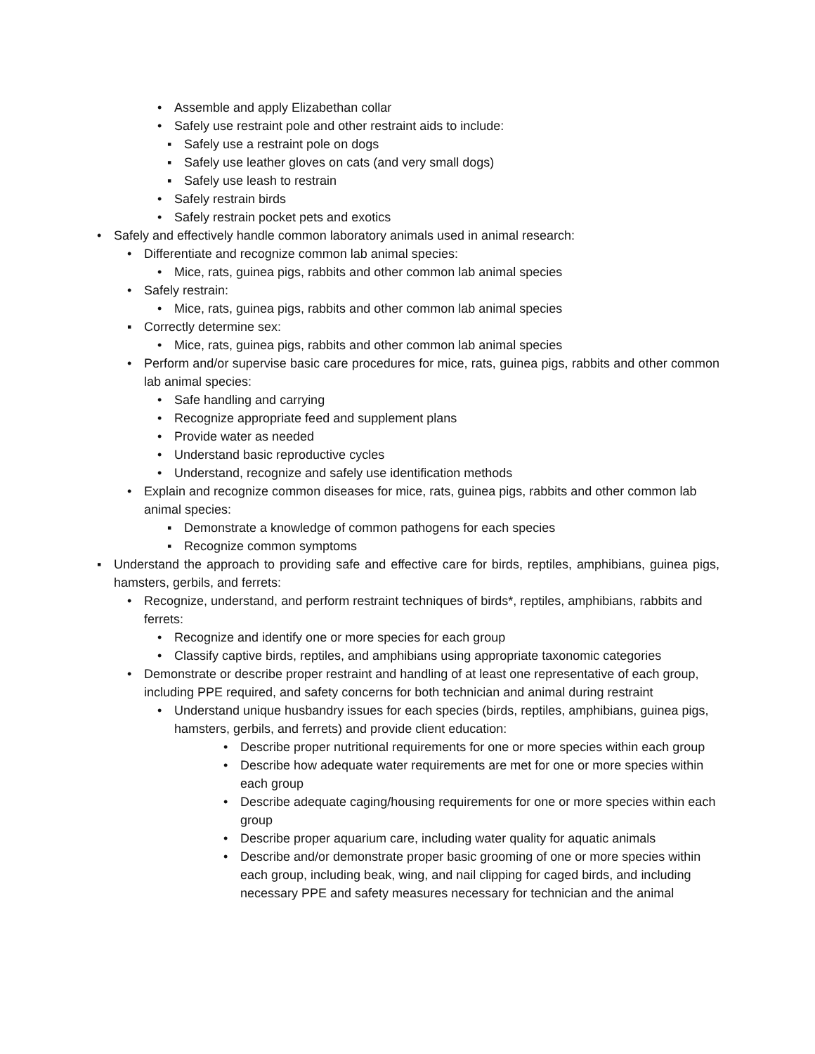• Assemble and apply Elizabethan collar
• Safely use restraint pole and other restraint aids to include:
▪ Safely use a restraint pole on dogs
▪ Safely use leather gloves on cats (and very small dogs)
▪ Safely use leash to restrain
• Safely restrain birds
• Safely restrain pocket pets and exotics
• Safely and effectively handle common laboratory animals used in animal research:
• Differentiate and recognize common lab animal species:
• Mice, rats, guinea pigs, rabbits and other common lab animal species
• Safely restrain:
• Mice, rats, guinea pigs, rabbits and other common lab animal species
▪ Correctly determine sex:
• Mice, rats, guinea pigs, rabbits and other common lab animal species
• Perform and/or supervise basic care procedures for mice, rats, guinea pigs, rabbits and other common lab animal species:
• Safe handling and carrying
• Recognize appropriate feed and supplement plans
• Provide water as needed
• Understand basic reproductive cycles
• Understand, recognize and safely use identification methods
• Explain and recognize common diseases for mice, rats, guinea pigs, rabbits and other common lab animal species:
▪ Demonstrate a knowledge of common pathogens for each species
▪ Recognize common symptoms
▪ Understand the approach to providing safe and effective care for birds, reptiles, amphibians, guinea pigs, hamsters, gerbils, and ferrets:
• Recognize, understand, and perform restraint techniques of birds*, reptiles, amphibians, rabbits and ferrets:
• Recognize and identify one or more species for each group
• Classify captive birds, reptiles, and amphibians using appropriate taxonomic categories
• Demonstrate or describe proper restraint and handling of at least one representative of each group, including PPE required, and safety concerns for both technician and animal during restraint
• Understand unique husbandry issues for each species (birds, reptiles, amphibians, guinea pigs, hamsters, gerbils, and ferrets) and provide client education:
• Describe proper nutritional requirements for one or more species within each group
• Describe how adequate water requirements are met for one or more species within each group
• Describe adequate caging/housing requirements for one or more species within each group
• Describe proper aquarium care, including water quality for aquatic animals
• Describe and/or demonstrate proper basic grooming of one or more species within each group, including beak, wing, and nail clipping for caged birds, and including necessary PPE and safety measures necessary for technician and the animal